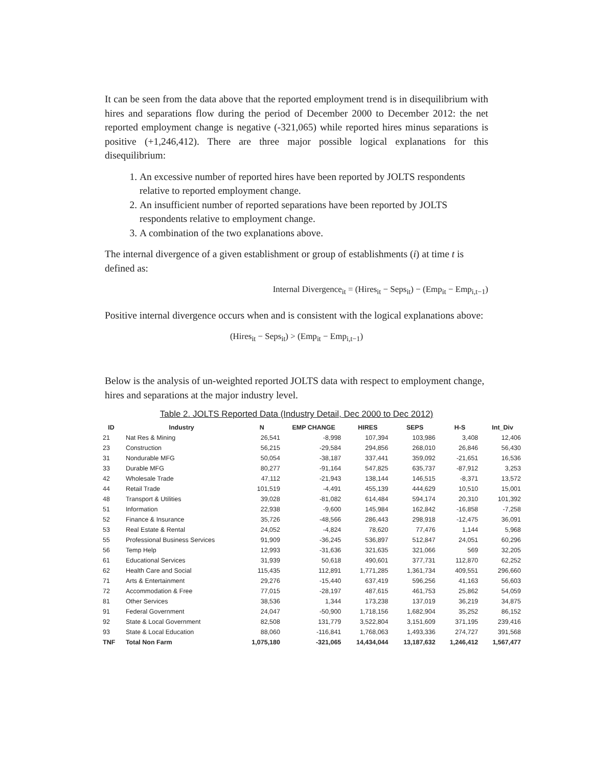It can be seen from the data above that the reported employment trend is in disequilibrium with hires and separations flow during the period of December 2000 to December 2012: the net reported employment change is negative (-321,065) while reported hires minus separations is positive (+1,246,412). There are three major possible logical explanations for this disequilibrium:
1. An excessive number of reported hires have been reported by JOLTS respondents relative to reported employment change.
2. An insufficient number of reported separations have been reported by JOLTS respondents relative to employment change.
3. A combination of the two explanations above.
The internal divergence of a given establishment or group of establishments (i) at time t is defined as:
Internal Divergence<sub>it</sub> = (Hires<sub>it</sub> − Seps<sub>it</sub>) − (Emp<sub>it</sub> − Emp<sub>i,t−1</sub>)
Positive internal divergence occurs when and is consistent with the logical explanations above:
(Hires<sub>it</sub> − Seps<sub>it</sub>) > (Emp<sub>it</sub> − Emp<sub>i,t−1</sub>)
Below is the analysis of un-weighted reported JOLTS data with respect to employment change, hires and separations at the major industry level.
Table 2. JOLTS Reported Data (Industry Detail, Dec 2000 to Dec 2012)
| ID | Industry | N | EMP CHANGE | HIRES | SEPS | H-S | Int_Div |
| --- | --- | --- | --- | --- | --- | --- | --- |
| 21 | Nat Res & Mining | 26,541 | -8,998 | 107,394 | 103,986 | 3,408 | 12,406 |
| 23 | Construction | 56,215 | -29,584 | 294,856 | 268,010 | 26,846 | 56,430 |
| 31 | Nondurable MFG | 50,054 | -38,187 | 337,441 | 359,092 | -21,651 | 16,536 |
| 33 | Durable MFG | 80,277 | -91,164 | 547,825 | 635,737 | -87,912 | 3,253 |
| 42 | Wholesale Trade | 47,112 | -21,943 | 138,144 | 146,515 | -8,371 | 13,572 |
| 44 | Retail Trade | 101,519 | -4,491 | 455,139 | 444,629 | 10,510 | 15,001 |
| 48 | Transport & Utilities | 39,028 | -81,082 | 614,484 | 594,174 | 20,310 | 101,392 |
| 51 | Information | 22,938 | -9,600 | 145,984 | 162,842 | -16,858 | -7,258 |
| 52 | Finance & Insurance | 35,726 | -48,566 | 286,443 | 298,918 | -12,475 | 36,091 |
| 53 | Real Estate & Rental | 24,052 | -4,824 | 78,620 | 77,476 | 1,144 | 5,968 |
| 55 | Professional Business Services | 91,909 | -36,245 | 536,897 | 512,847 | 24,051 | 60,296 |
| 56 | Temp Help | 12,993 | -31,636 | 321,635 | 321,066 | 569 | 32,205 |
| 61 | Educational Services | 31,939 | 50,618 | 490,601 | 377,731 | 112,870 | 62,252 |
| 62 | Health Care and Social | 115,435 | 112,891 | 1,771,285 | 1,361,734 | 409,551 | 296,660 |
| 71 | Arts & Entertainment | 29,276 | -15,440 | 637,419 | 596,256 | 41,163 | 56,603 |
| 72 | Accommodation & Free | 77,015 | -28,197 | 487,615 | 461,753 | 25,862 | 54,059 |
| 81 | Other Services | 38,536 | 1,344 | 173,238 | 137,019 | 36,219 | 34,875 |
| 91 | Federal Government | 24,047 | -50,900 | 1,718,156 | 1,682,904 | 35,252 | 86,152 |
| 92 | State & Local Government | 82,508 | 131,779 | 3,522,804 | 3,151,609 | 371,195 | 239,416 |
| 93 | State & Local Education | 88,060 | -116,841 | 1,768,063 | 1,493,336 | 274,727 | 391,568 |
| TNF | Total Non Farm | 1,075,180 | -321,065 | 14,434,044 | 13,187,632 | 1,246,412 | 1,567,477 |